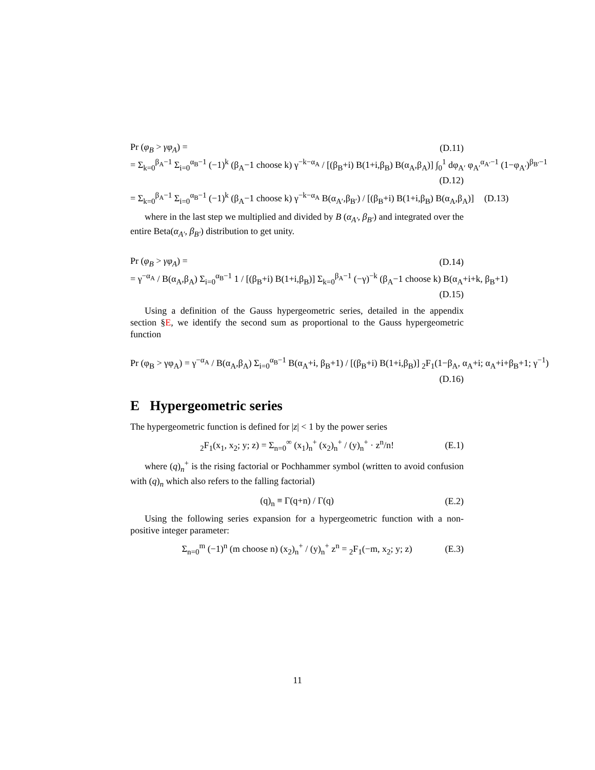Pr (φ<sub>B</sub> > γφ<sub>A</sub>) = (D.11)
= Σ<sub>k=0</sub><sup>β<sub>A</sub>−1</sup> Σ<sub>i=0</sub><sup>α<sub>B</sub>−1</sup> (−1)<sup>k</sup> (β<sub>A</sub>−1 choose k) γ<sup>−k−α<sub>A</sub></sup> / [(β<sub>B</sub>+i) B(1+i,β<sub>B</sub>) B(α<sub>A</sub>,β<sub>A</sub>)] ∫<sub>0</sub><sup>1</sup> dφ<sub>A′</sub> φ<sub>A′</sub><sup>α<sub>A′</sub>−1</sup> (1−φ<sub>A′</sub>)<sup>β<sub>B′</sub>−1</sup>
(D.12)
= Σ<sub>k=0</sub><sup>β<sub>A</sub>−1</sup> Σ<sub>i=0</sub><sup>α<sub>B</sub>−1</sup> (−1)<sup>k</sup> (β<sub>A</sub>−1 choose k) γ<sup>−k−α<sub>A</sub></sup> B(α<sub>A′</sub>,β<sub>B′</sub>) / [(β<sub>B</sub>+i) B(1+i,β<sub>B</sub>) B(α<sub>A</sub>,β<sub>A</sub>)] (D.13)
where in the last step we multiplied and divided by B (α<sub>A′</sub>, β<sub>B′</sub>) and integrated over the entire Beta(α<sub>A′</sub>, β<sub>B′</sub>) distribution to get unity.
Pr (φ<sub>B</sub> > γφ<sub>A</sub>) = (D.14)
= γ<sup>−α<sub>A</sub></sup> / B(α<sub>A</sub>,β<sub>A</sub>) Σ<sub>i=0</sub><sup>α<sub>B</sub>−1</sup> 1 / [(β<sub>B</sub>+i) B(1+i,β<sub>B</sub>)] Σ<sub>k=0</sub><sup>β<sub>A</sub>−1</sup> (−γ)<sup>−k</sup> (β<sub>A</sub>−1 choose k) B(α<sub>A</sub>+i+k, β<sub>B</sub>+1)
(D.15)
Using a definition of the Gauss hypergeometric series, detailed in the appendix section §E, we identify the second sum as proportional to the Gauss hypergeometric function
Pr (φ<sub>B</sub> > γφ<sub>A</sub>) = γ<sup>−α<sub>A</sub></sup> / B(α<sub>A</sub>,β<sub>A</sub>) Σ<sub>i=0</sub><sup>α<sub>B</sub>−1</sup> B(α<sub>A</sub>+i, β<sub>B</sub>+1) / [(β<sub>B</sub>+i) B(1+i,β<sub>B</sub>)] <sub>2</sub>F<sub>1</sub>(1−β<sub>A</sub>, α<sub>A</sub>+i; α<sub>A</sub>+i+β<sub>B</sub>+1; γ<sup>−1</sup>)
(D.16)
E Hypergeometric series
The hypergeometric function is defined for |z| < 1 by the power series
<sub>2</sub>F<sub>1</sub>(x<sub>1</sub>, x<sub>2</sub>; y; z) = Σ<sub>n=0</sub><sup>∞</sup> (x<sub>1</sub>)<sub>n</sub><sup>+</sup> (x<sub>2</sub>)<sub>n</sub><sup>+</sup> / (y)<sub>n</sub><sup>+</sup> · z<sup>n</sup>/n! (E.1)
where (q)<sub>n</sub><sup>+</sup> is the rising factorial or Pochhammer symbol (written to avoid confusion with (q)<sub>n</sub> which also refers to the falling factorial)
(q)<sub>n</sub> ≡ Γ(q+n) / Γ(q) (E.2)
Using the following series expansion for a hypergeometric function with a non-positive integer parameter:
Σ<sub>n=0</sub><sup>m</sup> (−1)<sup>n</sup> (m choose n) (x<sub>2</sub>)<sub>n</sub><sup>+</sup> / (y)<sub>n</sub><sup>+</sup> z<sup>n</sup> = <sub>2</sub>F<sub>1</sub>(−m, x<sub>2</sub>; y; z) (E.3)
11